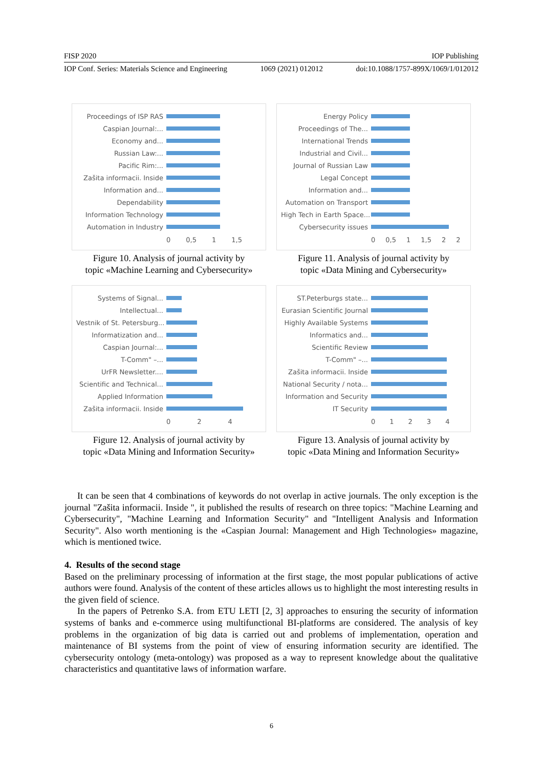FISP 2020 IOP Publishing
IOP Conf. Series: Materials Science and Engineering 1069 (2021) 012012 doi:10.1088/1757-899X/1069/1/012012
Proceedings of ISP RAS
Caspian Journal:...
Economy and...
Russian Law:...
Pacific Rim:...
Zašita informacii. Inside
Information and...
Dependability
Information Technology
Automation in Industry
0 0,5 1 1,5
Figure 10. Analysis of journal activity by
topic «Machine Learning and Cybersecurity»
Energy Policy
Proceedings of The...
International Trends
Industrial and Civil...
Journal of Russian Law
Legal Concept
Information and...
Automation on Transport
High Tech in Earth Space...
Cybersecurity issues
0 0,5 1 1,5 22
Figure 11. Analysis of journal activity by
topic «Data Mining and Cybersecurity»
Systems of Signal...
Intellectual...
Vestnik of St. Petersburg...
Informatization and...
Caspian Journal:...
T-Comm" –...
UrFR Newsletter....
Scientific and Technical...
Applied Information
Zašita informacii. Inside
024
Figure 12. Analysis of journal activity by
topic «Data Mining and Information Security»
ST.Peterburgs state...
Eurasian Scientific Journal
Highly Available Systems
Informatics and...
Scientific Review
T-Comm" –...
Zašita informacii. Inside
National Security / nota...
Information and Security
IT Security
01234
Figure 13. Analysis of journal activity by
topic «Data Mining and Information Security»
It can be seen that 4 combinations of keywords do not overlap in active journals. The only exception is the journal "Zašita informacii. Inside ", it published the results of research on three topics: "Machine Learning and Cybersecurity", "Machine Learning and Information Security" and "Intelligent Analysis and Information Security". Also worth mentioning is the «Caspian Journal: Management and High Technologies» magazine, which is mentioned twice.
4. Results of the second stage
Based on the preliminary processing of information at the first stage, the most popular publications of active authors were found. Analysis of the content of these articles allows us to highlight the most interesting results in the given field of science.
In the papers of Petrenko S.A. from ETU LETI [2, 3] approaches to ensuring the security of information systems of banks and e-commerce using multifunctional BI-platforms are considered. The analysis of key problems in the organization of big data is carried out and problems of implementation, operation and maintenance of BI systems from the point of view of ensuring information security are identified. The cybersecurity ontology (meta-ontology) was proposed as a way to represent knowledge about the qualitative characteristics and quantitative laws of information warfare.
6